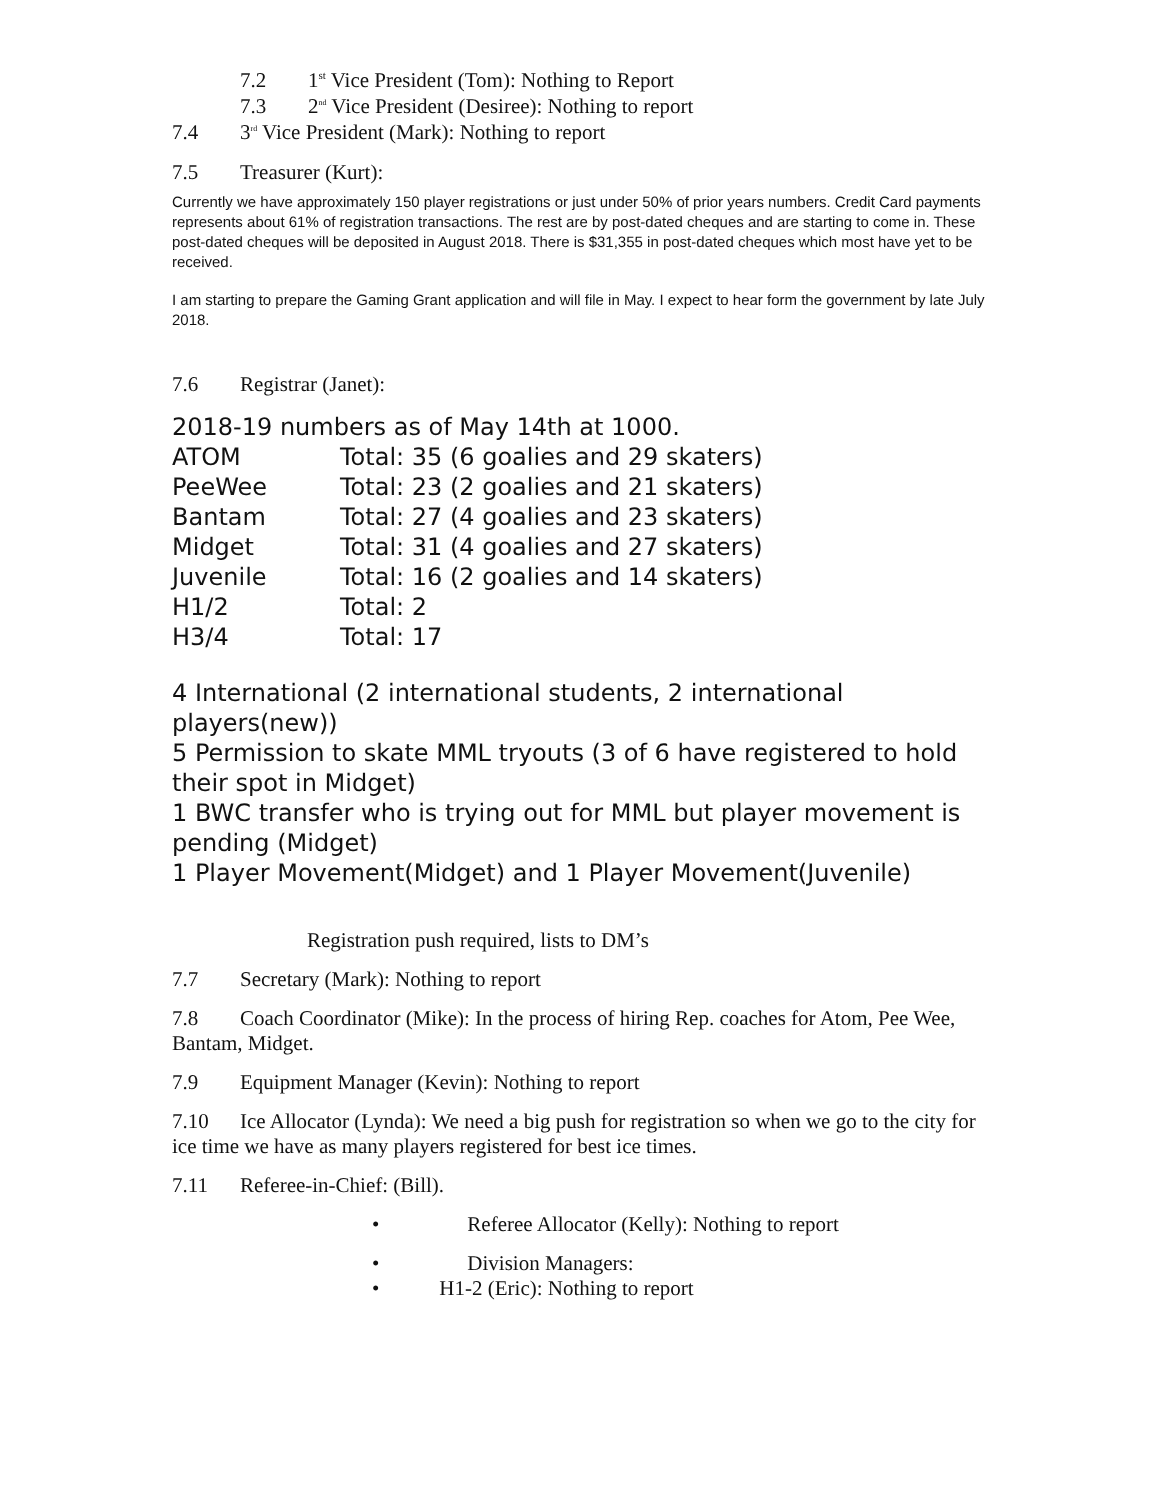7.2 1<sup>st</sup> Vice President (Tom): Nothing to Report
7.3 2<sup>nd</sup> Vice President (Desiree): Nothing to report
7.4 3<sup>rd</sup> Vice President (Mark): Nothing to report
7.5 Treasurer (Kurt):
Currently we have approximately 150 player registrations or just under 50% of prior years numbers. Credit Card payments represents about 61% of registration transactions. The rest are by post-dated cheques and are starting to come in. These post-dated cheques will be deposited in August 2018. There is $31,355 in post-dated cheques which most have yet to be received.
I am starting to prepare the Gaming Grant application and will file in May. I expect to hear form the government by late July 2018.
7.6 Registrar (Janet):
2018-19 numbers as of May 14th at 1000.
| ATOM | Total: 35 (6 goalies and 29 skaters) |
| PeeWee | Total: 23 (2 goalies and 21 skaters) |
| Bantam | Total: 27 (4 goalies and 23 skaters) |
| Midget | Total: 31 (4 goalies and 27 skaters) |
| Juvenile | Total: 16 (2 goalies and 14 skaters) |
| H1/2 | Total: 2 |
| H3/4 | Total: 17 |
4 International (2 international students, 2 international players(new))
5 Permission to skate MML tryouts (3 of 6 have registered to hold their spot in Midget)
1 BWC transfer who is trying out for MML but player movement is pending (Midget)
1 Player Movement(Midget) and 1 Player Movement(Juvenile)
Registration push required, lists to DM’s
7.7 Secretary (Mark): Nothing to report
7.8 Coach Coordinator (Mike): In the process of hiring Rep. coaches for Atom, Pee Wee, Bantam, Midget.
7.9 Equipment Manager (Kevin): Nothing to report
7.10 Ice Allocator (Lynda): We need a big push for registration so when we go to the city for ice time we have as many players registered for best ice times.
7.11 Referee-in-Chief: (Bill).
• Referee Allocator (Kelly): Nothing to report
• Division Managers:
• H1-2 (Eric): Nothing to report